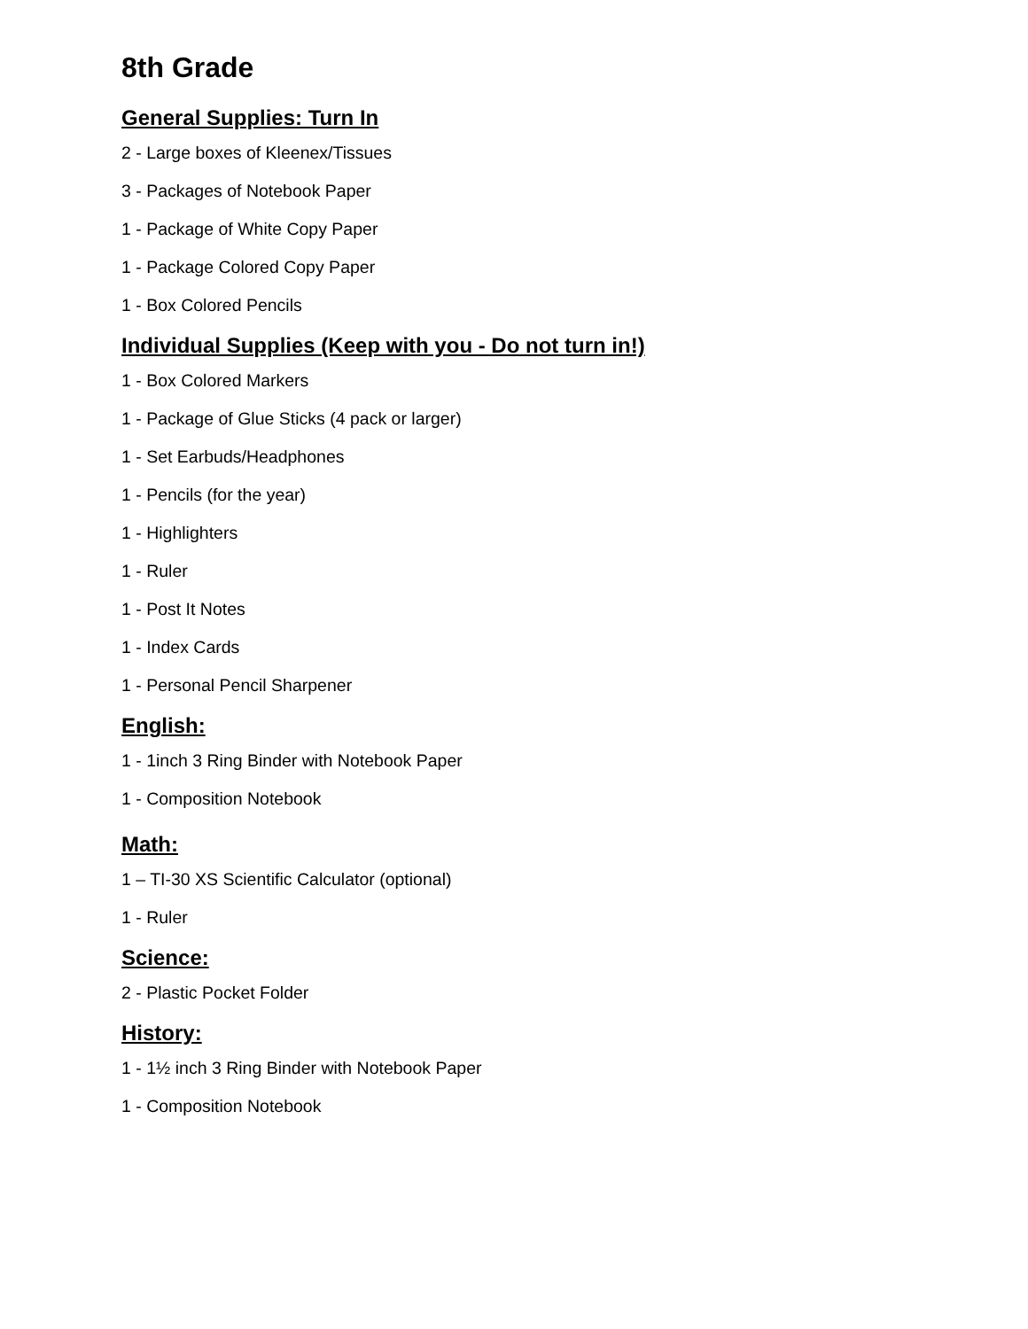8th Grade
General Supplies: Turn In
2 - Large boxes of Kleenex/Tissues
3 - Packages of Notebook Paper
1 - Package of White Copy Paper
1 - Package Colored Copy Paper
1 - Box Colored Pencils
Individual Supplies (Keep with you - Do not turn in!)
1 - Box Colored Markers
1 - Package of Glue Sticks (4 pack or larger)
1 - Set Earbuds/Headphones
1 - Pencils (for the year)
1 - Highlighters
1 - Ruler
1 - Post It Notes
1 - Index Cards
1 - Personal Pencil Sharpener
English:
1 - 1inch 3 Ring Binder with Notebook Paper
1 - Composition Notebook
Math:
1 – TI-30 XS Scientific Calculator (optional)
1 - Ruler
Science:
2 - Plastic Pocket Folder
History:
1 - 1½ inch 3 Ring Binder with Notebook Paper
1 - Composition Notebook